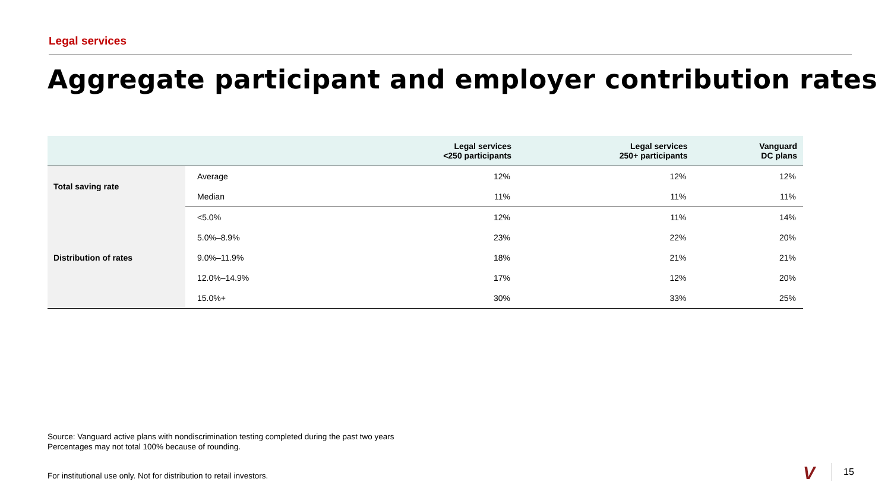Legal services
Aggregate participant and employer contribution rates
| | | Legal services <250 participants | Legal services 250+ participants | Vanguard DC plans |
| --- | --- | --- | --- | --- |
| Total saving rate | Average | 12% | 12% | 12% |
| | Median | 11% | 11% | 11% |
| Distribution of rates | <5.0% | 12% | 11% | 14% |
| | 5.0%–8.9% | 23% | 22% | 20% |
| | 9.0%–11.9% | 18% | 21% | 21% |
| | 12.0%–14.9% | 17% | 12% | 20% |
| | 15.0%+ | 30% | 33% | 25% |
Source: Vanguard active plans with nondiscrimination testing completed during the past two years
Percentages may not total 100% because of rounding.
For institutional use only. Not for distribution to retail investors.
V 15